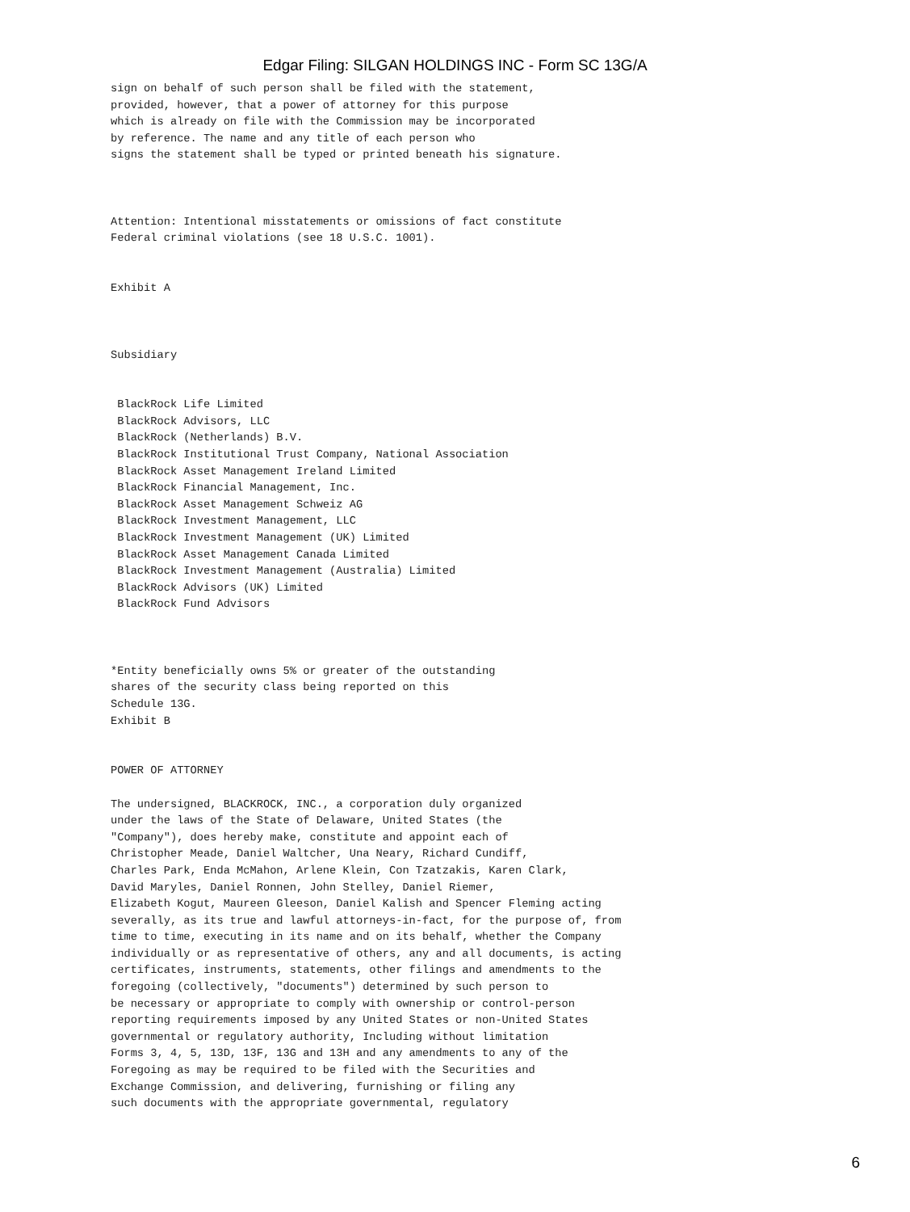Edgar Filing: SILGAN HOLDINGS INC - Form SC 13G/A
sign on behalf of such person shall be filed with the statement,
provided, however, that a power of attorney for this purpose
which is already on file with the Commission may be incorporated
by reference. The name and any title of each person who
signs the statement shall be typed or printed beneath his signature.



Attention: Intentional misstatements or omissions of fact constitute
Federal criminal violations (see 18 U.S.C. 1001).


Exhibit A



Subsidiary


 BlackRock Life Limited
 BlackRock Advisors, LLC
 BlackRock (Netherlands) B.V.
 BlackRock Institutional Trust Company, National Association
 BlackRock Asset Management Ireland Limited
 BlackRock Financial Management, Inc.
 BlackRock Asset Management Schweiz AG
 BlackRock Investment Management, LLC
 BlackRock Investment Management (UK) Limited
 BlackRock Asset Management Canada Limited
 BlackRock Investment Management (Australia) Limited
 BlackRock Advisors (UK) Limited
 BlackRock Fund Advisors



*Entity beneficially owns 5% or greater of the outstanding
shares of the security class being reported on this
Schedule 13G.
Exhibit B


POWER OF ATTORNEY

The undersigned, BLACKROCK, INC., a corporation duly organized
under the laws of the State of Delaware, United States (the
"Company"), does hereby make, constitute and appoint each of
Christopher Meade, Daniel Waltcher, Una Neary, Richard Cundiff,
Charles Park, Enda McMahon, Arlene Klein, Con Tzatzakis, Karen Clark,
David Maryles, Daniel Ronnen, John Stelley, Daniel Riemer,
Elizabeth Kogut, Maureen Gleeson, Daniel Kalish and Spencer Fleming acting
severally, as its true and lawful attorneys-in-fact, for the purpose of, from
time to time, executing in its name and on its behalf, whether the Company
individually or as representative of others, any and all documents, is acting
certificates, instruments, statements, other filings and amendments to the
foregoing (collectively, "documents") determined by such person to
be necessary or appropriate to comply with ownership or control-person
reporting requirements imposed by any United States or non-United States
governmental or regulatory authority, Including without limitation
Forms 3, 4, 5, 13D, 13F, 13G and 13H and any amendments to any of the
Foregoing as may be required to be filed with the Securities and
Exchange Commission, and delivering, furnishing or filing any
such documents with the appropriate governmental, regulatory
6